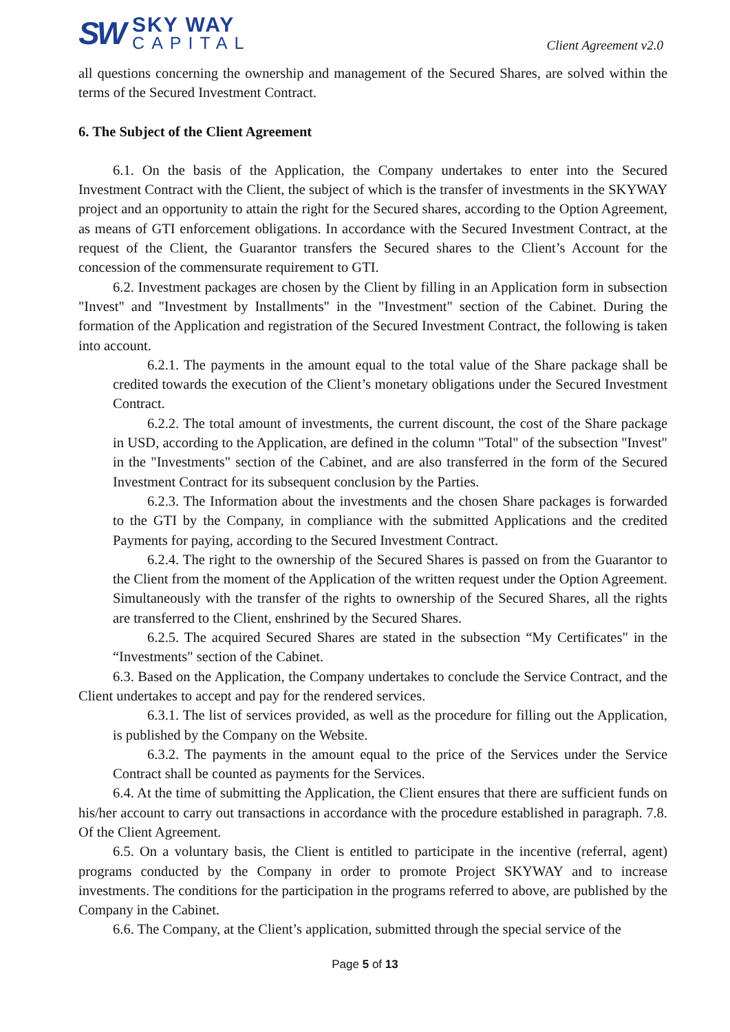SW
SKY WAY
CAPITAL
Client Agreement v2.0
all questions concerning the ownership and management of the Secured Shares, are solved within the terms of the Secured Investment Contract.
6. The Subject of the Client Agreement
6.1. On the basis of the Application, the Company undertakes to enter into the Secured Investment Contract with the Client, the subject of which is the transfer of investments in the SKYWAY project and an opportunity to attain the right for the Secured shares, according to the Option Agreement, as means of GTI enforcement obligations. In accordance with the Secured Investment Contract, at the request of the Client, the Guarantor transfers the Secured shares to the Client’s Account for the concession of the commensurate requirement to GTI.
6.2. Investment packages are chosen by the Client by filling in an Application form in subsection "Invest" and "Investment by Installments" in the "Investment" section of the Cabinet. During the formation of the Application and registration of the Secured Investment Contract, the following is taken into account.
6.2.1. The payments in the amount equal to the total value of the Share package shall be credited towards the execution of the Client’s monetary obligations under the Secured Investment Contract.
6.2.2. The total amount of investments, the current discount, the cost of the Share package in USD, according to the Application, are defined in the column "Total" of the subsection "Invest" in the "Investments" section of the Cabinet, and are also transferred in the form of the Secured Investment Contract for its subsequent conclusion by the Parties.
6.2.3. The Information about the investments and the chosen Share packages is forwarded to the GTI by the Company, in compliance with the submitted Applications and the credited Payments for paying, according to the Secured Investment Contract.
6.2.4. The right to the ownership of the Secured Shares is passed on from the Guarantor to the Client from the moment of the Application of the written request under the Option Agreement. Simultaneously with the transfer of the rights to ownership of the Secured Shares, all the rights are transferred to the Client, enshrined by the Secured Shares.
6.2.5. The acquired Secured Shares are stated in the subsection “My Certificates" in the “Investments" section of the Cabinet.
6.3. Based on the Application, the Company undertakes to conclude the Service Contract, and the Client undertakes to accept and pay for the rendered services.
6.3.1. The list of services provided, as well as the procedure for filling out the Application, is published by the Company on the Website.
6.3.2. The payments in the amount equal to the price of the Services under the Service Contract shall be counted as payments for the Services.
6.4. At the time of submitting the Application, the Client ensures that there are sufficient funds on his/her account to carry out transactions in accordance with the procedure established in paragraph. 7.8. Of the Client Agreement.
6.5. On a voluntary basis, the Client is entitled to participate in the incentive (referral, agent) programs conducted by the Company in order to promote Project SKYWAY and to increase investments. The conditions for the participation in the programs referred to above, are published by the Company in the Cabinet.
6.6. The Company, at the Client’s application, submitted through the special service of the
Page 5 of 13